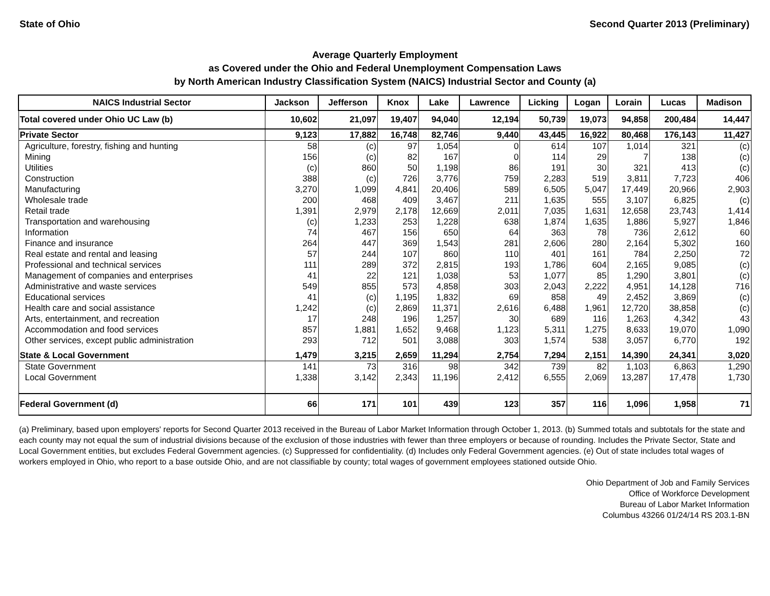State of Ohio Second Quarter 2013 (Preliminary)
Average Quarterly Employment
as Covered under the Ohio and Federal Unemployment Compensation Laws
by North American Industry Classification System (NAICS) Industrial Sector and County (a)
| NAICS Industrial Sector | Jackson | Jefferson | Knox | Lake | Lawrence | Licking | Logan | Lorain | Lucas | Madison |
| --- | --- | --- | --- | --- | --- | --- | --- | --- | --- | --- |
| Total covered under Ohio UC Law (b) | 10,602 | 21,097 | 19,407 | 94,040 | 12,194 | 50,739 | 19,073 | 94,858 | 200,484 | 14,447 |
| Private Sector | 9,123 | 17,882 | 16,748 | 82,746 | 9,440 | 43,445 | 16,922 | 80,468 | 176,143 | 11,427 |
| Agriculture, forestry, fishing and hunting | 58 | (c) | 97 | 1,054 | 0 | 614 | 107 | 1,014 | 321 | (c) |
| Mining | 156 | (c) | 82 | 167 | 0 | 114 | 29 | 7 | 138 | (c) |
| Utilities | (c) | 860 | 50 | 1,198 | 86 | 191 | 30 | 321 | 413 | (c) |
| Construction | 388 | (c) | 726 | 3,776 | 759 | 2,283 | 519 | 3,811 | 7,723 | 406 |
| Manufacturing | 3,270 | 1,099 | 4,841 | 20,406 | 589 | 6,505 | 5,047 | 17,449 | 20,966 | 2,903 |
| Wholesale trade | 200 | 468 | 409 | 3,467 | 211 | 1,635 | 555 | 3,107 | 6,825 | (c) |
| Retail trade | 1,391 | 2,979 | 2,178 | 12,669 | 2,011 | 7,035 | 1,631 | 12,658 | 23,743 | 1,414 |
| Transportation and warehousing | (c) | 1,233 | 253 | 1,228 | 638 | 1,874 | 1,635 | 1,886 | 5,927 | 1,846 |
| Information | 74 | 467 | 156 | 650 | 64 | 363 | 78 | 736 | 2,612 | 60 |
| Finance and insurance | 264 | 447 | 369 | 1,543 | 281 | 2,606 | 280 | 2,164 | 5,302 | 160 |
| Real estate and rental and leasing | 57 | 244 | 107 | 860 | 110 | 401 | 161 | 784 | 2,250 | 72 |
| Professional and technical services | 111 | 289 | 372 | 2,815 | 193 | 1,786 | 604 | 2,165 | 9,085 | (c) |
| Management of companies and enterprises | 41 | 22 | 121 | 1,038 | 53 | 1,077 | 85 | 1,290 | 3,801 | (c) |
| Administrative and waste services | 549 | 855 | 573 | 4,858 | 303 | 2,043 | 2,222 | 4,951 | 14,128 | 716 |
| Educational services | 41 | (c) | 1,195 | 1,832 | 69 | 858 | 49 | 2,452 | 3,869 | (c) |
| Health care and social assistance | 1,242 | (c) | 2,869 | 11,371 | 2,616 | 6,488 | 1,961 | 12,720 | 38,858 | (c) |
| Arts, entertainment, and recreation | 17 | 248 | 196 | 1,257 | 30 | 689 | 116 | 1,263 | 4,342 | 43 |
| Accommodation and food services | 857 | 1,881 | 1,652 | 9,468 | 1,123 | 5,311 | 1,275 | 8,633 | 19,070 | 1,090 |
| Other services, except public administration | 293 | 712 | 501 | 3,088 | 303 | 1,574 | 538 | 3,057 | 6,770 | 192 |
| State & Local Government | 1,479 | 3,215 | 2,659 | 11,294 | 2,754 | 7,294 | 2,151 | 14,390 | 24,341 | 3,020 |
| State Government | 141 | 73 | 316 | 98 | 342 | 739 | 82 | 1,103 | 6,863 | 1,290 |
| Local Government | 1,338 | 3,142 | 2,343 | 11,196 | 2,412 | 6,555 | 2,069 | 13,287 | 17,478 | 1,730 |
| Federal Government (d) | 66 | 171 | 101 | 439 | 123 | 357 | 116 | 1,096 | 1,958 | 71 |
(a) Preliminary, based upon employers' reports for Second Quarter 2013 received in the Bureau of Labor Market Information through October 1, 2013. (b) Summed totals and subtotals for the state and each county may not equal the sum of industrial divisions because of the exclusion of those industries with fewer than three employers or because of rounding. Includes the Private Sector, State and Local Government entities, but excludes Federal Government agencies. (c) Suppressed for confidentiality. (d) Includes only Federal Government agencies. (e) Out of state includes total wages of workers employed in Ohio, who report to a base outside Ohio, and are not classifiable by county; total wages of government employees stationed outside Ohio.
Ohio Department of Job and Family Services
Office of Workforce Development
Bureau of Labor Market Information
Columbus 43266 01/24/14 RS 203.1-BN